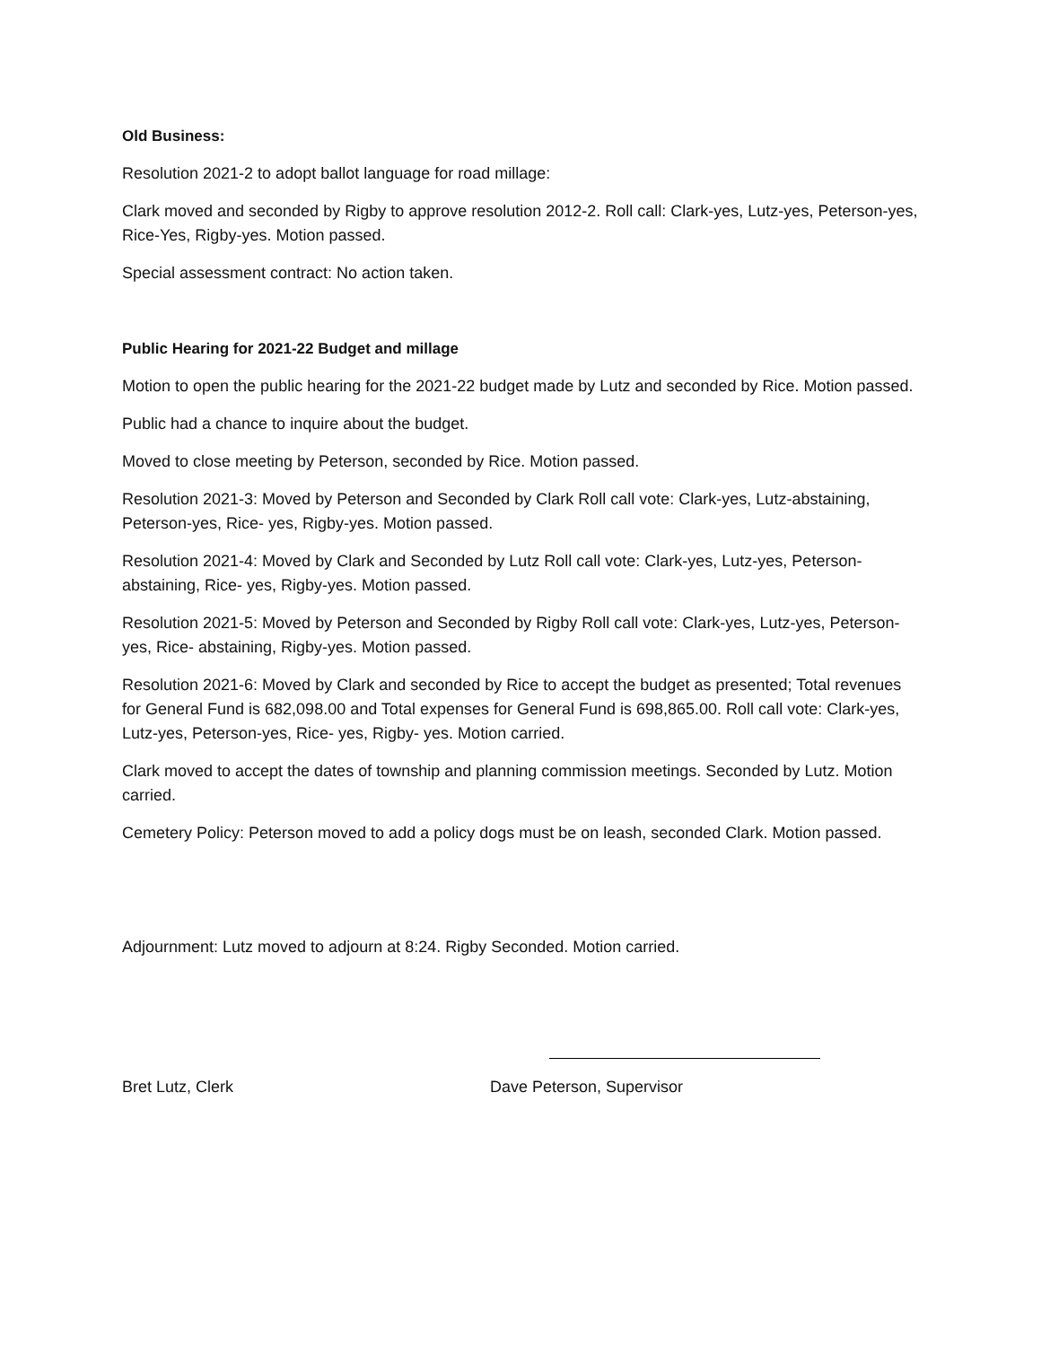Old Business:
Resolution 2021-2 to adopt ballot language for road millage:
Clark moved and seconded by Rigby to approve resolution 2012-2. Roll call: Clark-yes, Lutz-yes, Peterson-yes, Rice-Yes, Rigby-yes. Motion passed.
Special assessment contract: No action taken.
Public Hearing for 2021-22 Budget and millage
Motion to open the public hearing for the 2021-22 budget made by Lutz and seconded by Rice. Motion passed.
Public had a chance to inquire about the budget.
Moved to close meeting by Peterson, seconded by Rice. Motion passed.
Resolution 2021-3: Moved by Peterson and Seconded by Clark Roll call vote: Clark-yes, Lutz-abstaining, Peterson-yes, Rice- yes, Rigby-yes. Motion passed.
Resolution 2021-4: Moved by Clark and Seconded by Lutz Roll call vote: Clark-yes, Lutz-yes, Peterson-abstaining, Rice- yes, Rigby-yes. Motion passed.
Resolution 2021-5: Moved by Peterson and Seconded by Rigby Roll call vote: Clark-yes, Lutz-yes, Peterson-yes, Rice- abstaining, Rigby-yes. Motion passed.
Resolution 2021-6: Moved by Clark and seconded by Rice to accept the budget as presented; Total revenues for General Fund is 682,098.00 and Total expenses for General Fund is 698,865.00. Roll call vote: Clark-yes, Lutz-yes, Peterson-yes, Rice- yes, Rigby- yes. Motion carried.
Clark moved to accept the dates of township and planning commission meetings. Seconded by Lutz. Motion carried.
Cemetery Policy: Peterson moved to add a policy dogs must be on leash, seconded Clark. Motion passed.
Adjournment: Lutz moved to adjourn at 8:24. Rigby Seconded. Motion carried.
Bret Lutz, Clerk Dave Peterson, Supervisor